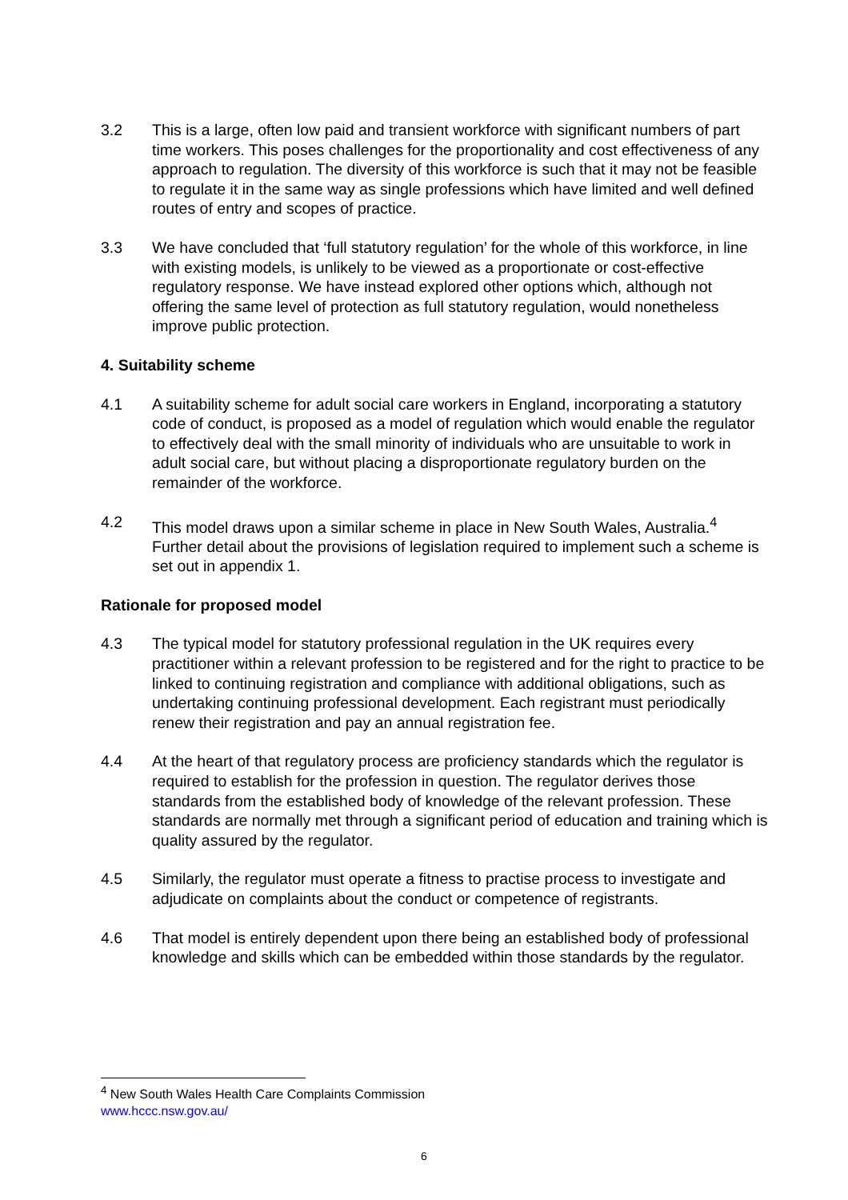3.2 This is a large, often low paid and transient workforce with significant numbers of part time workers. This poses challenges for the proportionality and cost effectiveness of any approach to regulation. The diversity of this workforce is such that it may not be feasible to regulate it in the same way as single professions which have limited and well defined routes of entry and scopes of practice.
3.3 We have concluded that ‘full statutory regulation’ for the whole of this workforce, in line with existing models, is unlikely to be viewed as a proportionate or cost-effective regulatory response. We have instead explored other options which, although not offering the same level of protection as full statutory regulation, would nonetheless improve public protection.
4. Suitability scheme
4.1 A suitability scheme for adult social care workers in England, incorporating a statutory code of conduct, is proposed as a model of regulation which would enable the regulator to effectively deal with the small minority of individuals who are unsuitable to work in adult social care, but without placing a disproportionate regulatory burden on the remainder of the workforce.
4.2 This model draws upon a similar scheme in place in New South Wales, Australia.<sup>4</sup> Further detail about the provisions of legislation required to implement such a scheme is set out in appendix 1.
Rationale for proposed model
4.3 The typical model for statutory professional regulation in the UK requires every practitioner within a relevant profession to be registered and for the right to practice to be linked to continuing registration and compliance with additional obligations, such as undertaking continuing professional development. Each registrant must periodically renew their registration and pay an annual registration fee.
4.4 At the heart of that regulatory process are proficiency standards which the regulator is required to establish for the profession in question. The regulator derives those standards from the established body of knowledge of the relevant profession. These standards are normally met through a significant period of education and training which is quality assured by the regulator.
4.5 Similarly, the regulator must operate a fitness to practise process to investigate and adjudicate on complaints about the conduct or competence of registrants.
4.6 That model is entirely dependent upon there being an established body of professional knowledge and skills which can be embedded within those standards by the regulator.
<sup>4</sup> New South Wales Health Care Complaints Commission
www.hccc.nsw.gov.au/
6